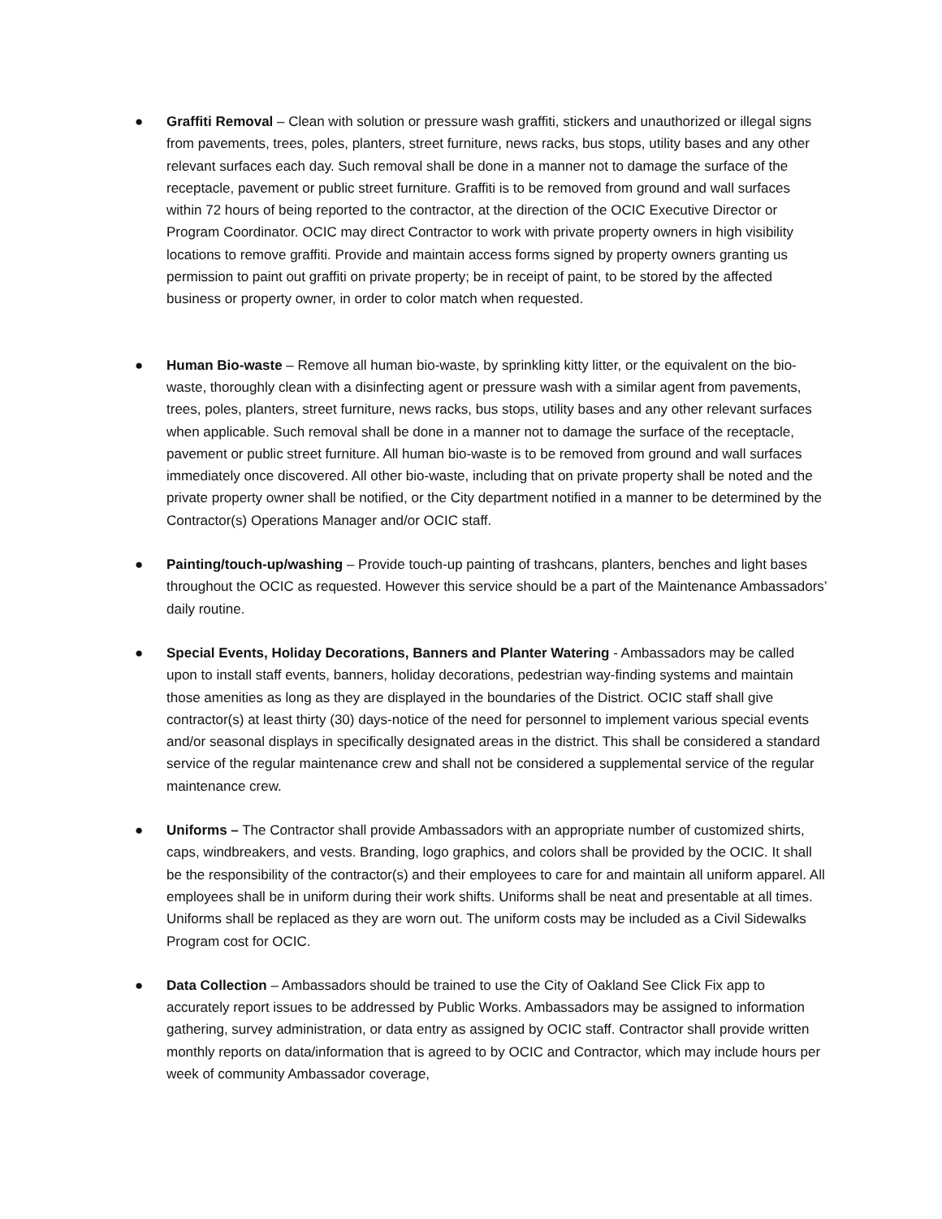● Graffiti Removal – Clean with solution or pressure wash graffiti, stickers and unauthorized or illegal signs from pavements, trees, poles, planters, street furniture, news racks, bus stops, utility bases and any other relevant surfaces each day. Such removal shall be done in a manner not to damage the surface of the receptacle, pavement or public street furniture. Graffiti is to be removed from ground and wall surfaces within 72 hours of being reported to the contractor, at the direction of the OCIC Executive Director or Program Coordinator. OCIC may direct Contractor to work with private property owners in high visibility locations to remove graffiti. Provide and maintain access forms signed by property owners granting us permission to paint out graffiti on private property; be in receipt of paint, to be stored by the affected business or property owner, in order to color match when requested.
● Human Bio-waste – Remove all human bio-waste, by sprinkling kitty litter, or the equivalent on the bio-waste, thoroughly clean with a disinfecting agent or pressure wash with a similar agent from pavements, trees, poles, planters, street furniture, news racks, bus stops, utility bases and any other relevant surfaces when applicable. Such removal shall be done in a manner not to damage the surface of the receptacle, pavement or public street furniture. All human bio-waste is to be removed from ground and wall surfaces immediately once discovered. All other bio-waste, including that on private property shall be noted and the private property owner shall be notified, or the City department notified in a manner to be determined by the Contractor(s) Operations Manager and/or OCIC staff.
● Painting/touch-up/washing – Provide touch-up painting of trashcans, planters, benches and light bases throughout the OCIC as requested. However this service should be a part of the Maintenance Ambassadors’ daily routine.
● Special Events, Holiday Decorations, Banners and Planter Watering - Ambassadors may be called upon to install staff events, banners, holiday decorations, pedestrian way-finding systems and maintain those amenities as long as they are displayed in the boundaries of the District. OCIC staff shall give contractor(s) at least thirty (30) days-notice of the need for personnel to implement various special events and/or seasonal displays in specifically designated areas in the district. This shall be considered a standard service of the regular maintenance crew and shall not be considered a supplemental service of the regular maintenance crew.
● Uniforms – The Contractor shall provide Ambassadors with an appropriate number of customized shirts, caps, windbreakers, and vests. Branding, logo graphics, and colors shall be provided by the OCIC. It shall be the responsibility of the contractor(s) and their employees to care for and maintain all uniform apparel. All employees shall be in uniform during their work shifts. Uniforms shall be neat and presentable at all times. Uniforms shall be replaced as they are worn out. The uniform costs may be included as a Civil Sidewalks Program cost for OCIC.
● Data Collection – Ambassadors should be trained to use the City of Oakland See Click Fix app to accurately report issues to be addressed by Public Works. Ambassadors may be assigned to information gathering, survey administration, or data entry as assigned by OCIC staff. Contractor shall provide written monthly reports on data/information that is agreed to by OCIC and Contractor, which may include hours per week of community Ambassador coverage,